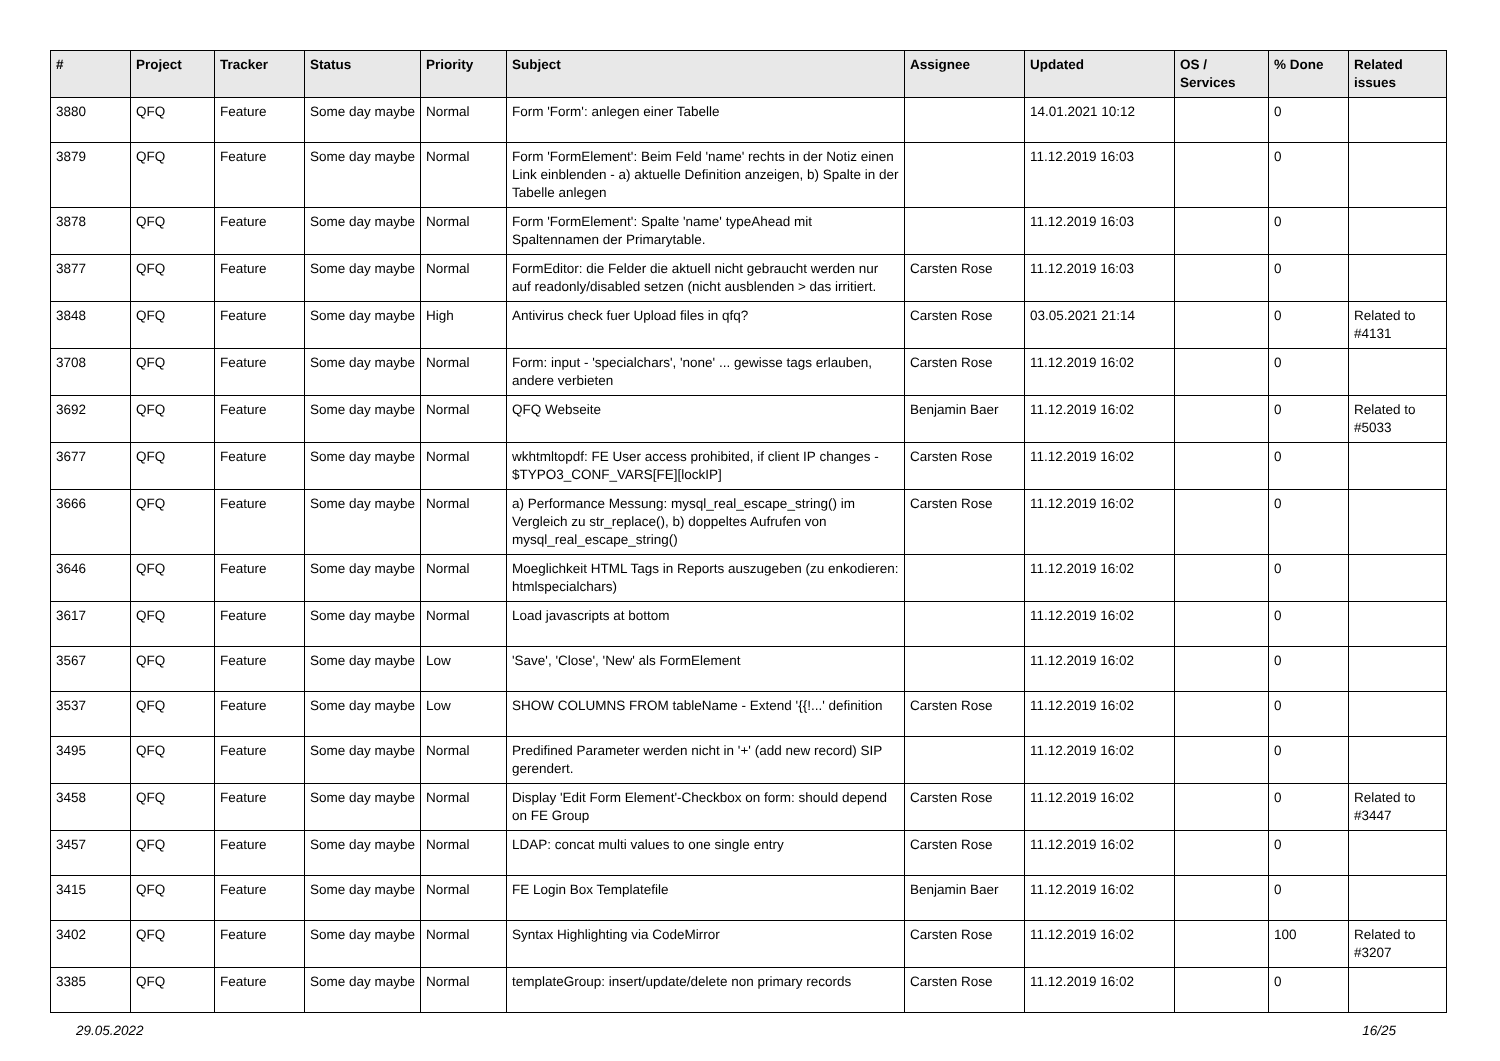| # | Project | Tracker | Status | Priority | Subject | Assignee | Updated | OS / Services | % Done | Related issues |
| --- | --- | --- | --- | --- | --- | --- | --- | --- | --- | --- |
| 3880 | QFQ | Feature | Some day maybe | Normal | Form 'Form': anlegen einer Tabelle | | 14.01.2021 10:12 | | 0 | |
| 3879 | QFQ | Feature | Some day maybe | Normal | Form 'FormElement': Beim Feld 'name' rechts in der Notiz einen Link einblenden - a) aktuelle Definition anzeigen, b) Spalte in der Tabelle anlegen | | 11.12.2019 16:03 | | 0 | |
| 3878 | QFQ | Feature | Some day maybe | Normal | Form 'FormElement': Spalte 'name' typeAhead mit Spaltennamen der Primarytable. | | 11.12.2019 16:03 | | 0 | |
| 3877 | QFQ | Feature | Some day maybe | Normal | FormEditor: die Felder die aktuell nicht gebraucht werden nur auf readonly/disabled setzen (nicht ausblenden > das irritiert. | Carsten Rose | 11.12.2019 16:03 | | 0 | |
| 3848 | QFQ | Feature | Some day maybe | High | Antivirus check fuer Upload files in qfq? | Carsten Rose | 03.05.2021 21:14 | | 0 | Related to #4131 |
| 3708 | QFQ | Feature | Some day maybe | Normal | Form: input - 'specialchars', 'none' ... gewisse tags erlauben, andere verbieten | Carsten Rose | 11.12.2019 16:02 | | 0 | |
| 3692 | QFQ | Feature | Some day maybe | Normal | QFQ Webseite | Benjamin Baer | 11.12.2019 16:02 | | 0 | Related to #5033 |
| 3677 | QFQ | Feature | Some day maybe | Normal | wkhtmltopdf: FE User access prohibited, if client IP changes - $TYPO3_CONF_VARS[FE][lockIP] | Carsten Rose | 11.12.2019 16:02 | | 0 | |
| 3666 | QFQ | Feature | Some day maybe | Normal | a) Performance Messung: mysql_real_escape_string() im Vergleich zu str_replace(), b) doppeltes Aufrufen von mysql_real_escape_string() | Carsten Rose | 11.12.2019 16:02 | | 0 | |
| 3646 | QFQ | Feature | Some day maybe | Normal | Moeglichkeit HTML Tags in Reports auszugeben (zu enkodieren: htmlspecialchars) | | 11.12.2019 16:02 | | 0 | |
| 3617 | QFQ | Feature | Some day maybe | Normal | Load javascripts at bottom | | 11.12.2019 16:02 | | 0 | |
| 3567 | QFQ | Feature | Some day maybe | Low | 'Save', 'Close', 'New' als FormElement | | 11.12.2019 16:02 | | 0 | |
| 3537 | QFQ | Feature | Some day maybe | Low | SHOW COLUMNS FROM tableName - Extend '{{!...' definition | Carsten Rose | 11.12.2019 16:02 | | 0 | |
| 3495 | QFQ | Feature | Some day maybe | Normal | Predifined Parameter werden nicht in '+' (add new record) SIP gerendert. | | 11.12.2019 16:02 | | 0 | |
| 3458 | QFQ | Feature | Some day maybe | Normal | Display 'Edit Form Element'-Checkbox on form: should depend on FE Group | Carsten Rose | 11.12.2019 16:02 | | 0 | Related to #3447 |
| 3457 | QFQ | Feature | Some day maybe | Normal | LDAP: concat multi values to one single entry | Carsten Rose | 11.12.2019 16:02 | | 0 | |
| 3415 | QFQ | Feature | Some day maybe | Normal | FE Login Box Templatefile | Benjamin Baer | 11.12.2019 16:02 | | 0 | |
| 3402 | QFQ | Feature | Some day maybe | Normal | Syntax Highlighting via CodeMirror | Carsten Rose | 11.12.2019 16:02 | | 100 | Related to #3207 |
| 3385 | QFQ | Feature | Some day maybe | Normal | templateGroup: insert/update/delete non primary records | Carsten Rose | 11.12.2019 16:02 | | 0 | |
29.05.2022 16/25